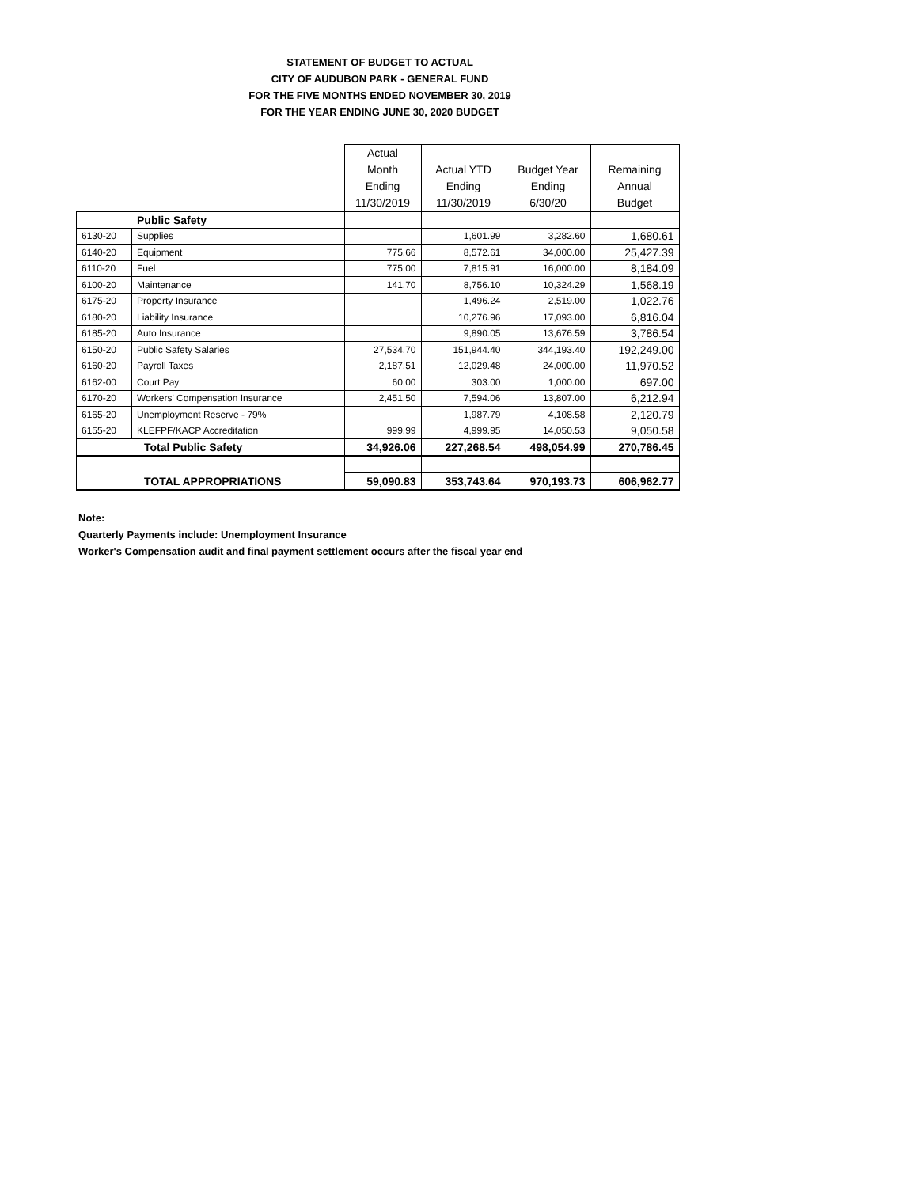STATEMENT OF BUDGET TO ACTUAL
CITY OF AUDUBON PARK - GENERAL FUND
FOR THE FIVE MONTHS ENDED NOVEMBER 30, 2019
FOR THE YEAR ENDING JUNE 30, 2020 BUDGET
| | | Actual Month Ending 11/30/2019 | Actual YTD Ending 11/30/2019 | Budget Year Ending 6/30/20 | Remaining Annual Budget |
| --- | --- | --- | --- | --- | --- |
| Public Safety | | | | | |
| 6130-20 | Supplies | | 1,601.99 | 3,282.60 | 1,680.61 |
| 6140-20 | Equipment | 775.66 | 8,572.61 | 34,000.00 | 25,427.39 |
| 6110-20 | Fuel | 775.00 | 7,815.91 | 16,000.00 | 8,184.09 |
| 6100-20 | Maintenance | 141.70 | 8,756.10 | 10,324.29 | 1,568.19 |
| 6175-20 | Property Insurance | | 1,496.24 | 2,519.00 | 1,022.76 |
| 6180-20 | Liability Insurance | | 10,276.96 | 17,093.00 | 6,816.04 |
| 6185-20 | Auto Insurance | | 9,890.05 | 13,676.59 | 3,786.54 |
| 6150-20 | Public Safety Salaries | 27,534.70 | 151,944.40 | 344,193.40 | 192,249.00 |
| 6160-20 | Payroll Taxes | 2,187.51 | 12,029.48 | 24,000.00 | 11,970.52 |
| 6162-00 | Court Pay | 60.00 | 303.00 | 1,000.00 | 697.00 |
| 6170-20 | Workers' Compensation Insurance | 2,451.50 | 7,594.06 | 13,807.00 | 6,212.94 |
| 6165-20 | Unemployment Reserve - 79% | | 1,987.79 | 4,108.58 | 2,120.79 |
| 6155-20 | KLEFPF/KACP Accreditation | 999.99 | 4,999.95 | 14,050.53 | 9,050.58 |
| Total Public Safety | | 34,926.06 | 227,268.54 | 498,054.99 | 270,786.45 |
| TOTAL APPROPRIATIONS | | 59,090.83 | 353,743.64 | 970,193.73 | 606,962.77 |
Note:
Quarterly Payments include: Unemployment Insurance
Worker's Compensation audit and final payment settlement occurs after the fiscal year end